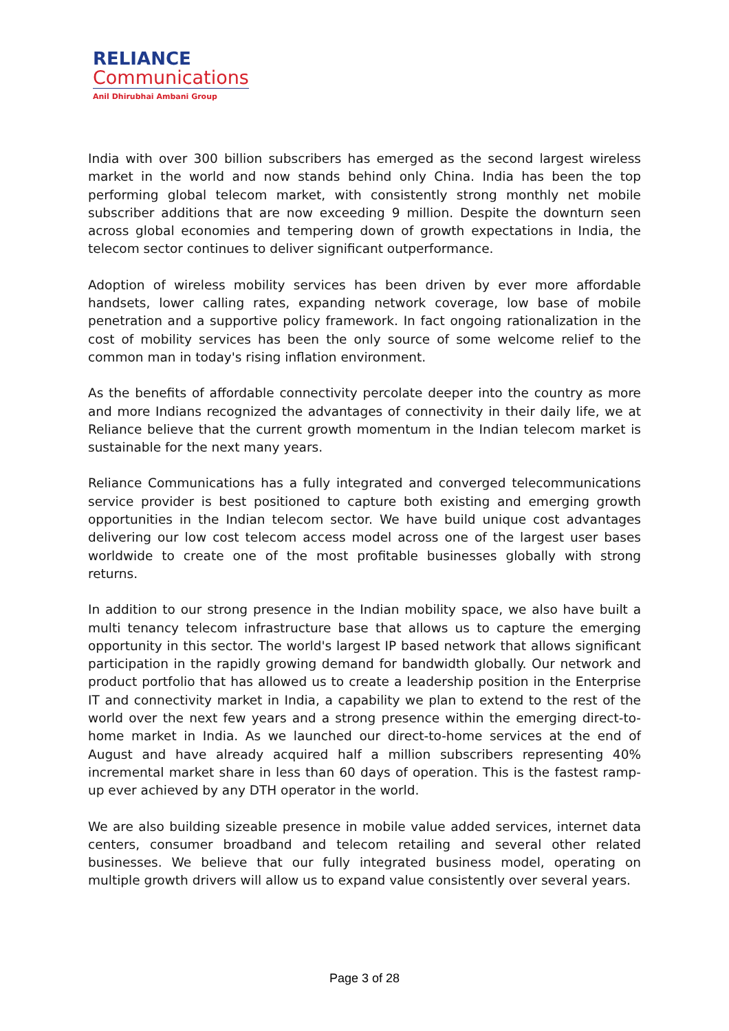RELIANCE
Communications
Anil Dhirubhai Ambani Group
India with over 300 billion subscribers has emerged as the second largest wireless market in the world and now stands behind only China. India has been the top performing global telecom market, with consistently strong monthly net mobile subscriber additions that are now exceeding 9 million. Despite the downturn seen across global economies and tempering down of growth expectations in India, the telecom sector continues to deliver significant outperformance.
Adoption of wireless mobility services has been driven by ever more affordable handsets, lower calling rates, expanding network coverage, low base of mobile penetration and a supportive policy framework. In fact ongoing rationalization in the cost of mobility services has been the only source of some welcome relief to the common man in today's rising inflation environment.
As the benefits of affordable connectivity percolate deeper into the country as more and more Indians recognized the advantages of connectivity in their daily life, we at Reliance believe that the current growth momentum in the Indian telecom market is sustainable for the next many years.
Reliance Communications has a fully integrated and converged telecommunications service provider is best positioned to capture both existing and emerging growth opportunities in the Indian telecom sector. We have build unique cost advantages delivering our low cost telecom access model across one of the largest user bases worldwide to create one of the most profitable businesses globally with strong returns.
In addition to our strong presence in the Indian mobility space, we also have built a multi tenancy telecom infrastructure base that allows us to capture the emerging opportunity in this sector. The world's largest IP based network that allows significant participation in the rapidly growing demand for bandwidth globally. Our network and product portfolio that has allowed us to create a leadership position in the Enterprise IT and connectivity market in India, a capability we plan to extend to the rest of the world over the next few years and a strong presence within the emerging direct-to-home market in India. As we launched our direct-to-home services at the end of August and have already acquired half a million subscribers representing 40% incremental market share in less than 60 days of operation. This is the fastest ramp-up ever achieved by any DTH operator in the world.
We are also building sizeable presence in mobile value added services, internet data centers, consumer broadband and telecom retailing and several other related businesses. We believe that our fully integrated business model, operating on multiple growth drivers will allow us to expand value consistently over several years.
Page 3 of 28